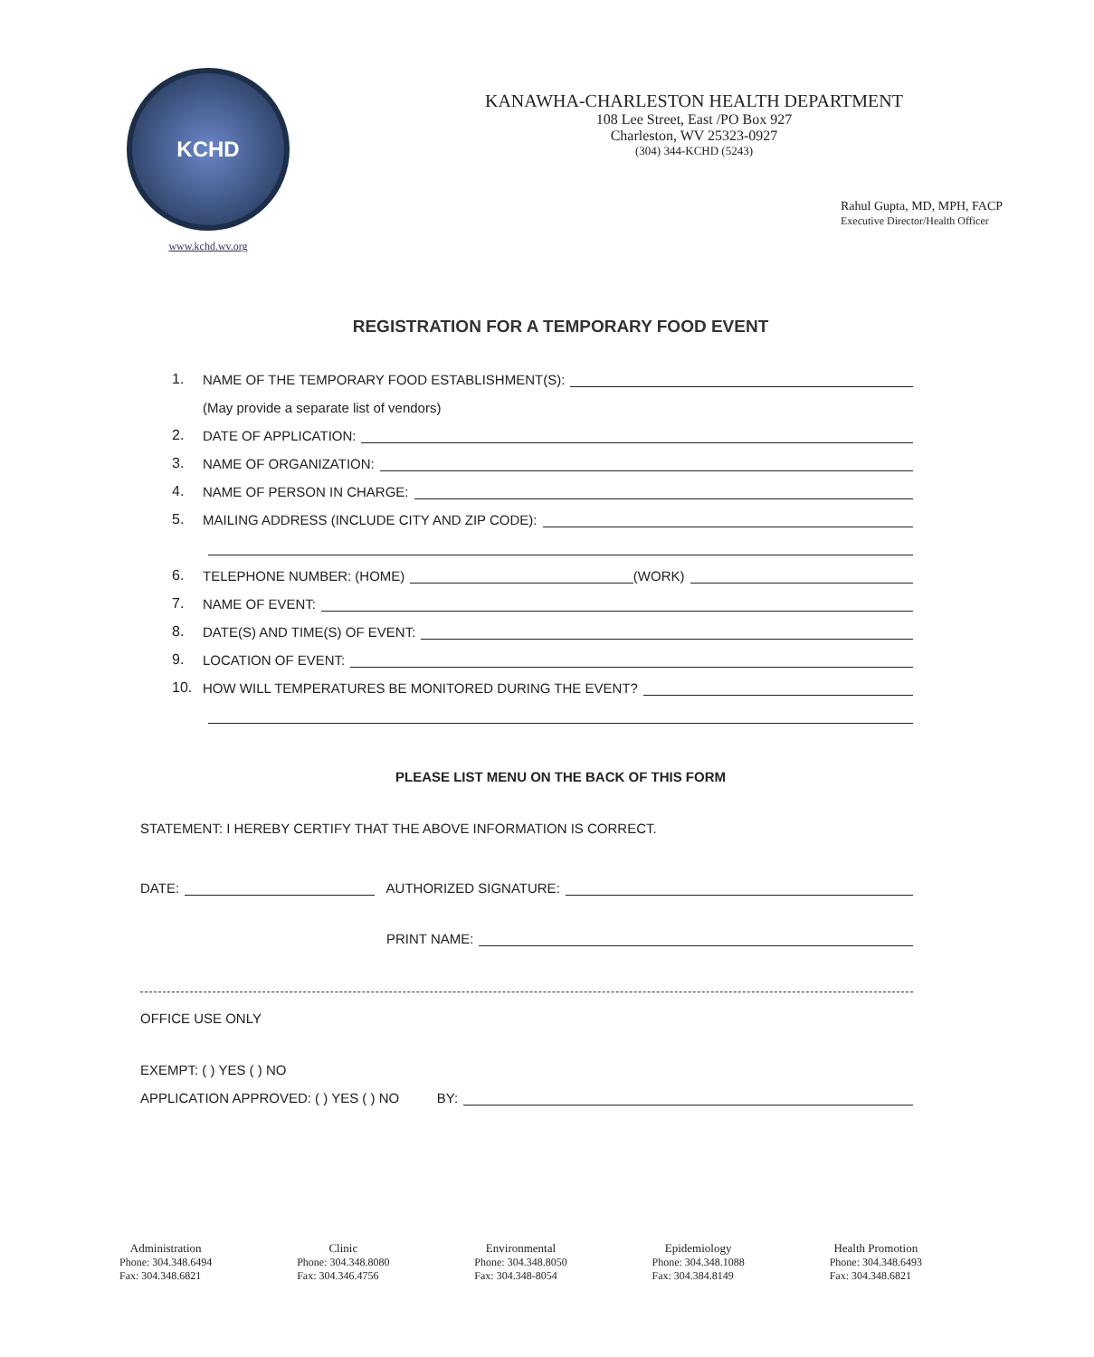KCHD
www.kchd.wv.org
KANAWHA-CHARLESTON HEALTH DEPARTMENT
108 Lee Street, East /PO Box 927
Charleston, WV 25323-0927
(304) 344-KCHD (5243)
Rahul Gupta, MD, MPH, FACP
Executive Director/Health Officer
REGISTRATION FOR A TEMPORARY FOOD EVENT
1. NAME OF THE TEMPORARY FOOD ESTABLISHMENT(S):
(May provide a separate list of vendors)
2. DATE OF APPLICATION:
3. NAME OF ORGANIZATION:
4. NAME OF PERSON IN CHARGE:
5. MAILING ADDRESS (INCLUDE CITY AND ZIP CODE):
6. TELEPHONE NUMBER: (HOME) (WORK)
7. NAME OF EVENT:
8. DATE(S) AND TIME(S) OF EVENT:
9. LOCATION OF EVENT:
10. HOW WILL TEMPERATURES BE MONITORED DURING THE EVENT?
PLEASE LIST MENU ON THE BACK OF THIS FORM
STATEMENT: I HEREBY CERTIFY THAT THE ABOVE INFORMATION IS CORRECT.
DATE: AUTHORIZED SIGNATURE:
PRINT NAME:
OFFICE USE ONLY
EXEMPT: ( ) YES ( ) NO
APPLICATION APPROVED: ( ) YES ( ) NO BY:
Administration
Phone: 304.348.6494
Fax: 304.348.6821
Clinic
Phone: 304.348.8080
Fax: 304.346.4756
Environmental
Phone: 304.348.8050
Fax: 304.348-8054
Epidemiology
Phone: 304.348.1088
Fax: 304.384.8149
Health Promotion
Phone: 304.348.6493
Fax: 304.348.6821